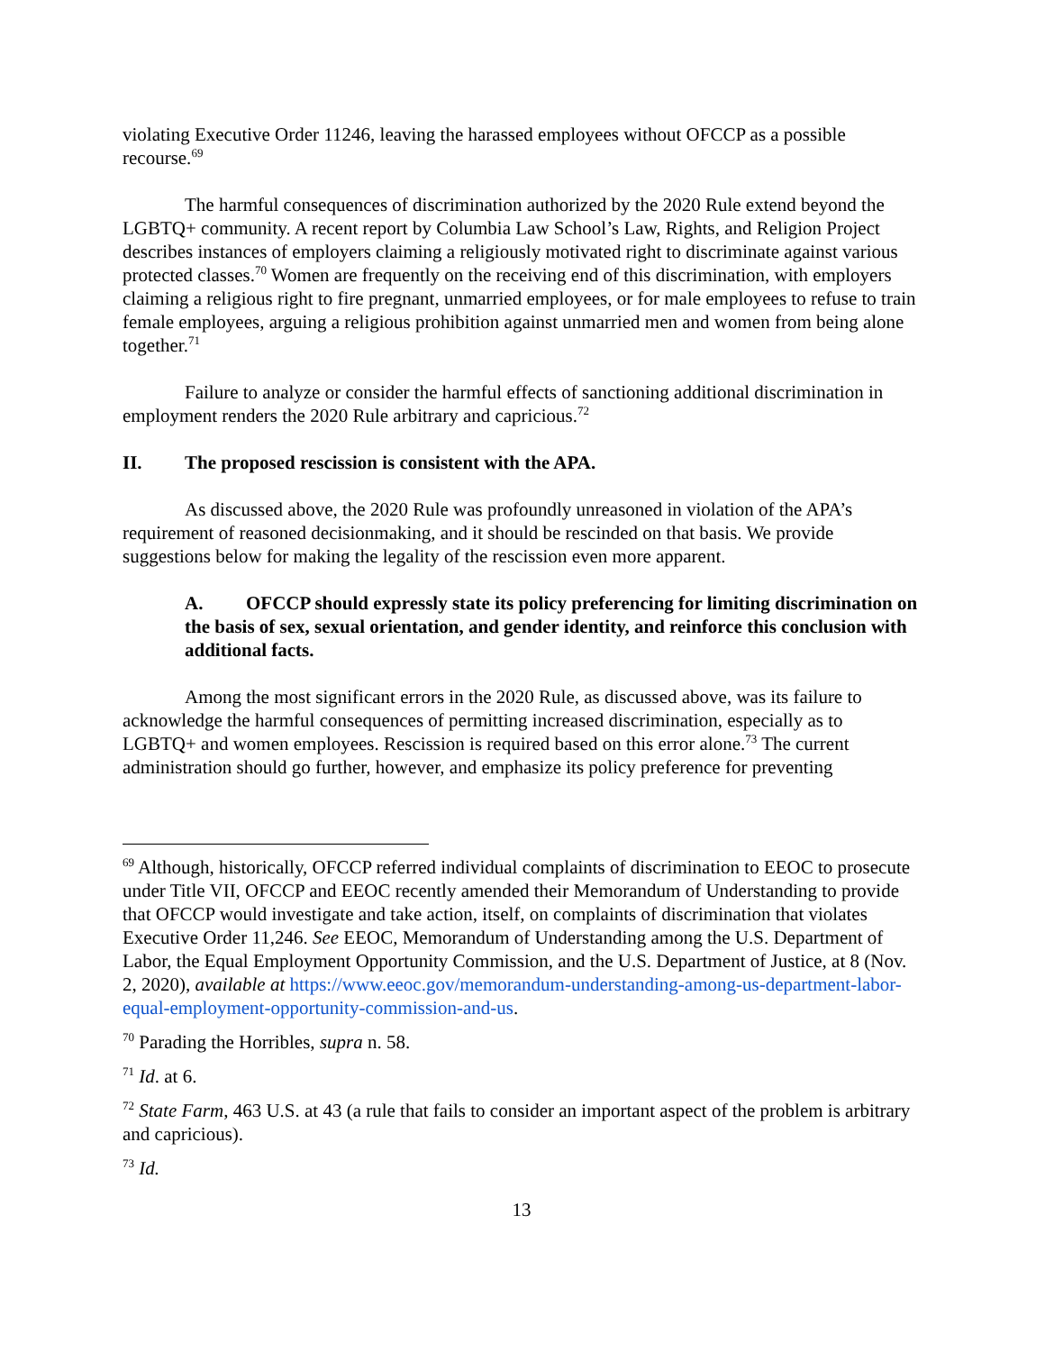violating Executive Order 11246, leaving the harassed employees without OFCCP as a possible recourse.<sup>69</sup>
The harmful consequences of discrimination authorized by the 2020 Rule extend beyond the LGBTQ+ community. A recent report by Columbia Law School’s Law, Rights, and Religion Project describes instances of employers claiming a religiously motivated right to discriminate against various protected classes.<sup>70</sup> Women are frequently on the receiving end of this discrimination, with employers claiming a religious right to fire pregnant, unmarried employees, or for male employees to refuse to train female employees, arguing a religious prohibition against unmarried men and women from being alone together.<sup>71</sup>
Failure to analyze or consider the harmful effects of sanctioning additional discrimination in employment renders the 2020 Rule arbitrary and capricious.<sup>72</sup>
II. The proposed rescission is consistent with the APA.
As discussed above, the 2020 Rule was profoundly unreasoned in violation of the APA’s requirement of reasoned decisionmaking, and it should be rescinded on that basis. We provide suggestions below for making the legality of the rescission even more apparent.
A. OFCCP should expressly state its policy preferencing for limiting discrimination on the basis of sex, sexual orientation, and gender identity, and reinforce this conclusion with additional facts.
Among the most significant errors in the 2020 Rule, as discussed above, was its failure to acknowledge the harmful consequences of permitting increased discrimination, especially as to LGBTQ+ and women employees. Rescission is required based on this error alone.<sup>73</sup> The current administration should go further, however, and emphasize its policy preference for preventing
<sup>69</sup> Although, historically, OFCCP referred individual complaints of discrimination to EEOC to prosecute under Title VII, OFCCP and EEOC recently amended their Memorandum of Understanding to provide that OFCCP would investigate and take action, itself, on complaints of discrimination that violates Executive Order 11,246. See EEOC, Memorandum of Understanding among the U.S. Department of Labor, the Equal Employment Opportunity Commission, and the U.S. Department of Justice, at 8 (Nov. 2, 2020), available at https://www.eeoc.gov/memorandum-understanding-among-us-department-labor-equal-employment-opportunity-commission-and-us.
<sup>70</sup> Parading the Horribles, supra n. 58.
<sup>71</sup> Id. at 6.
<sup>72</sup> State Farm, 463 U.S. at 43 (a rule that fails to consider an important aspect of the problem is arbitrary and capricious).
<sup>73</sup> Id.
13